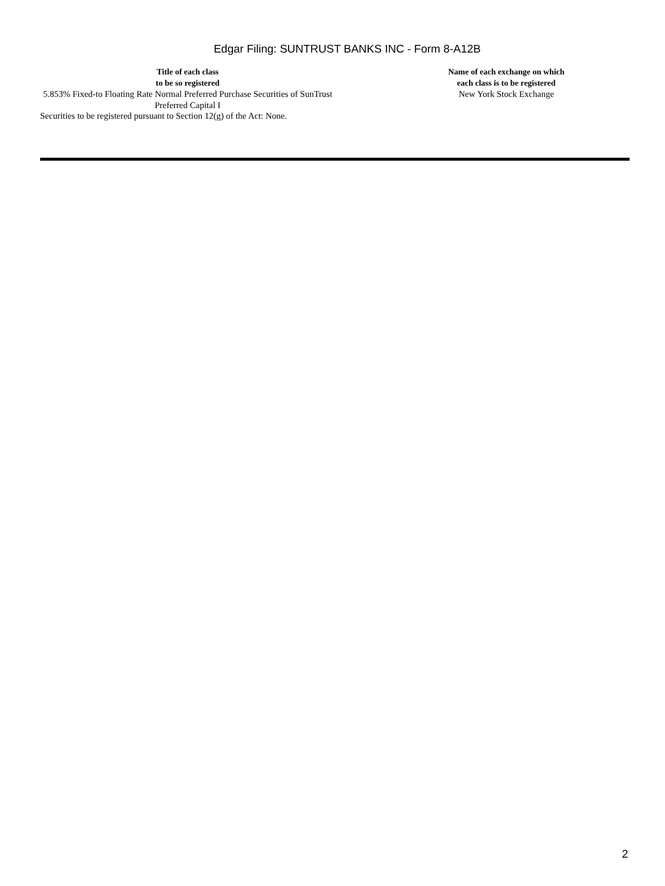Edgar Filing: SUNTRUST BANKS INC - Form 8-A12B
| Title of each class to be so registered | Name of each exchange on which each class is to be registered |
| --- | --- |
| 5.853% Fixed-to Floating Rate Normal Preferred Purchase Securities of SunTrust Preferred Capital I | New York Stock Exchange |
Securities to be registered pursuant to Section 12(g) of the Act: None.
2